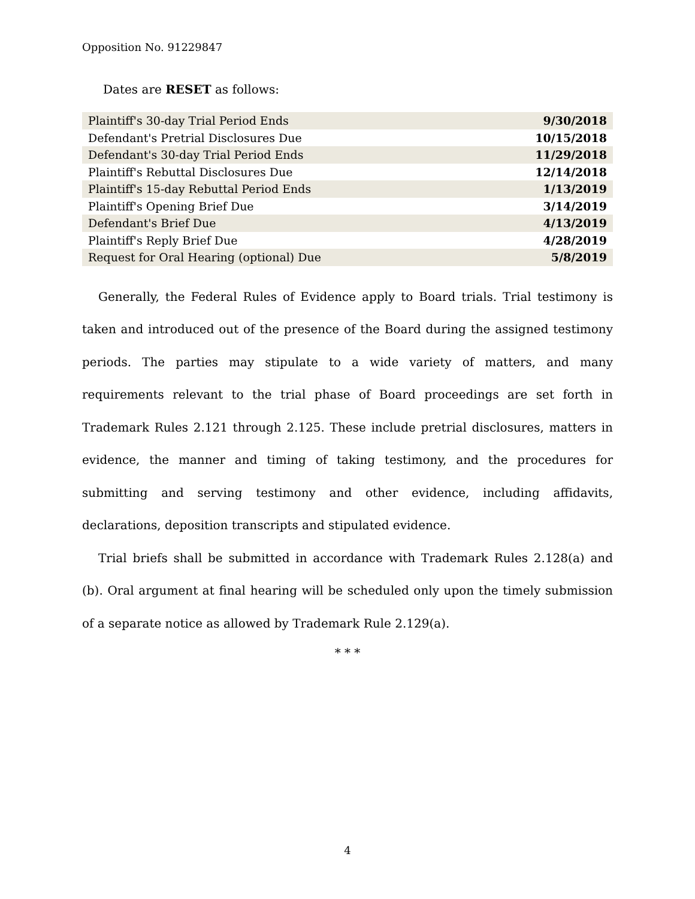Opposition No. 91229847
Dates are RESET as follows:
| Plaintiff's 30-day Trial Period Ends | 9/30/2018 |
| Defendant's Pretrial Disclosures Due | 10/15/2018 |
| Defendant's 30-day Trial Period Ends | 11/29/2018 |
| Plaintiff's Rebuttal Disclosures Due | 12/14/2018 |
| Plaintiff's 15-day Rebuttal Period Ends | 1/13/2019 |
| Plaintiff's Opening Brief Due | 3/14/2019 |
| Defendant's Brief Due | 4/13/2019 |
| Plaintiff's Reply Brief Due | 4/28/2019 |
| Request for Oral Hearing (optional) Due | 5/8/2019 |
Generally, the Federal Rules of Evidence apply to Board trials. Trial testimony is taken and introduced out of the presence of the Board during the assigned testimony periods. The parties may stipulate to a wide variety of matters, and many requirements relevant to the trial phase of Board proceedings are set forth in Trademark Rules 2.121 through 2.125. These include pretrial disclosures, matters in evidence, the manner and timing of taking testimony, and the procedures for submitting and serving testimony and other evidence, including affidavits, declarations, deposition transcripts and stipulated evidence.
Trial briefs shall be submitted in accordance with Trademark Rules 2.128(a) and (b). Oral argument at final hearing will be scheduled only upon the timely submission of a separate notice as allowed by Trademark Rule 2.129(a).
* * *
4